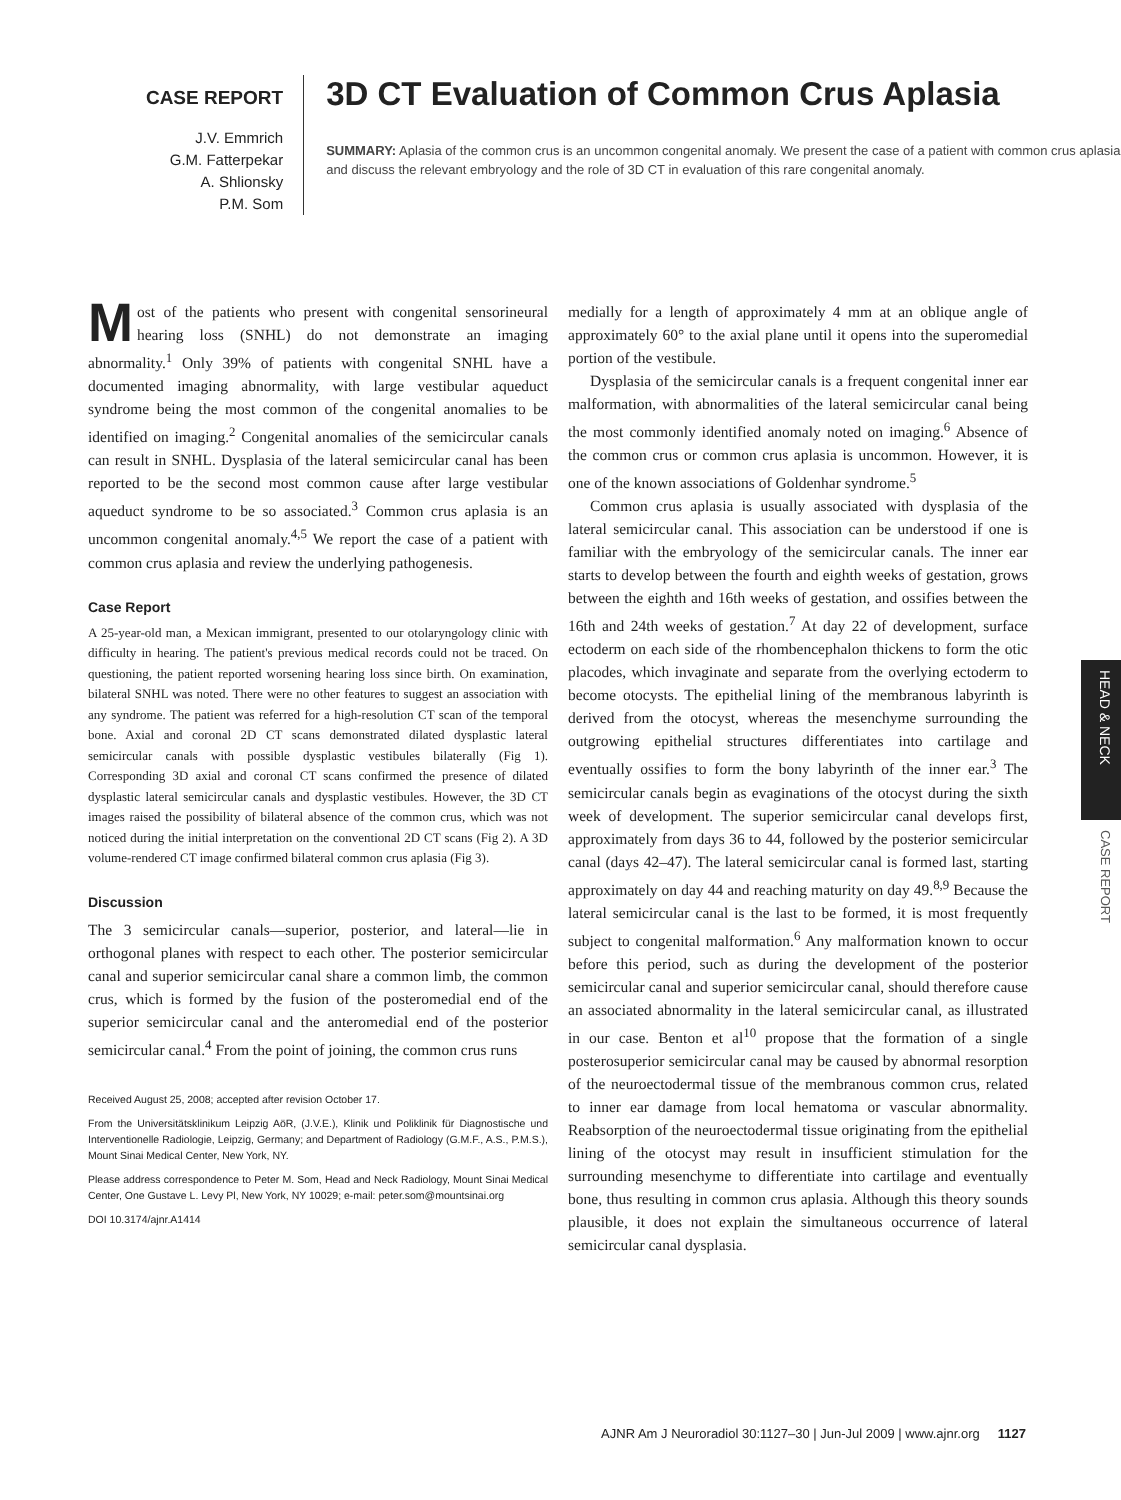CASE REPORT
J.V. Emmrich
G.M. Fatterpekar
A. Shlionsky
P.M. Som
3D CT Evaluation of Common Crus Aplasia
SUMMARY: Aplasia of the common crus is an uncommon congenital anomaly. We present the case of a patient with common crus aplasia and discuss the relevant embryology and the role of 3D CT in evaluation of this rare congenital anomaly.
Most of the patients who present with congenital sensorineural hearing loss (SNHL) do not demonstrate an imaging abnormality.<sup>1</sup> Only 39% of patients with congenital SNHL have a documented imaging abnormality, with large vestibular aqueduct syndrome being the most common of the congenital anomalies to be identified on imaging.<sup>2</sup> Congenital anomalies of the semicircular canals can result in SNHL. Dysplasia of the lateral semicircular canal has been reported to be the second most common cause after large vestibular aqueduct syndrome to be so associated.<sup>3</sup> Common crus aplasia is an uncommon congenital anomaly.<sup>4,5</sup> We report the case of a patient with common crus aplasia and review the underlying pathogenesis.
Case Report
A 25-year-old man, a Mexican immigrant, presented to our otolaryngology clinic with difficulty in hearing. The patient's previous medical records could not be traced. On questioning, the patient reported worsening hearing loss since birth. On examination, bilateral SNHL was noted. There were no other features to suggest an association with any syndrome. The patient was referred for a high-resolution CT scan of the temporal bone. Axial and coronal 2D CT scans demonstrated dilated dysplastic lateral semicircular canals with possible dysplastic vestibules bilaterally (Fig 1). Corresponding 3D axial and coronal CT scans confirmed the presence of dilated dysplastic lateral semicircular canals and dysplastic vestibules. However, the 3D CT images raised the possibility of bilateral absence of the common crus, which was not noticed during the initial interpretation on the conventional 2D CT scans (Fig 2). A 3D volume-rendered CT image confirmed bilateral common crus aplasia (Fig 3).
Discussion
The 3 semicircular canals—superior, posterior, and lateral—lie in orthogonal planes with respect to each other. The posterior semicircular canal and superior semicircular canal share a common limb, the common crus, which is formed by the fusion of the posteromedial end of the superior semicircular canal and the anteromedial end of the posterior semicircular canal.<sup>4</sup> From the point of joining, the common crus runs
Received August 25, 2008; accepted after revision October 17.
From the Universitätsklinikum Leipzig AöR, (J.V.E.), Klinik und Poliklinik für Diagnostische und Interventionelle Radiologie, Leipzig, Germany; and Department of Radiology (G.M.F., A.S., P.M.S.), Mount Sinai Medical Center, New York, NY.
Please address correspondence to Peter M. Som, Head and Neck Radiology, Mount Sinai Medical Center, One Gustave L. Levy Pl, New York, NY 10029; e-mail: peter.som@mountsinai.org
DOI 10.3174/ajnr.A1414
medially for a length of approximately 4 mm at an oblique angle of approximately 60° to the axial plane until it opens into the superomedial portion of the vestibule.
Dysplasia of the semicircular canals is a frequent congenital inner ear malformation, with abnormalities of the lateral semicircular canal being the most commonly identified anomaly noted on imaging.<sup>6</sup> Absence of the common crus or common crus aplasia is uncommon. However, it is one of the known associations of Goldenhar syndrome.<sup>5</sup>
Common crus aplasia is usually associated with dysplasia of the lateral semicircular canal. This association can be understood if one is familiar with the embryology of the semicircular canals. The inner ear starts to develop between the fourth and eighth weeks of gestation, grows between the eighth and 16th weeks of gestation, and ossifies between the 16th and 24th weeks of gestation.<sup>7</sup> At day 22 of development, surface ectoderm on each side of the rhombencephalon thickens to form the otic placodes, which invaginate and separate from the overlying ectoderm to become otocysts. The epithelial lining of the membranous labyrinth is derived from the otocyst, whereas the mesenchyme surrounding the outgrowing epithelial structures differentiates into cartilage and eventually ossifies to form the bony labyrinth of the inner ear.<sup>3</sup> The semicircular canals begin as evaginations of the otocyst during the sixth week of development. The superior semicircular canal develops first, approximately from days 36 to 44, followed by the posterior semicircular canal (days 42–47). The lateral semicircular canal is formed last, starting approximately on day 44 and reaching maturity on day 49.<sup>8,9</sup> Because the lateral semicircular canal is the last to be formed, it is most frequently subject to congenital malformation.<sup>6</sup> Any malformation known to occur before this period, such as during the development of the posterior semicircular canal and superior semicircular canal, should therefore cause an associated abnormality in the lateral semicircular canal, as illustrated in our case. Benton et al<sup>10</sup> propose that the formation of a single posterosuperior semicircular canal may be caused by abnormal resorption of the neuroectodermal tissue of the membranous common crus, related to inner ear damage from local hematoma or vascular abnormality. Reabsorption of the neuroectodermal tissue originating from the epithelial lining of the otocyst may result in insufficient stimulation for the surrounding mesenchyme to differentiate into cartilage and eventually bone, thus resulting in common crus aplasia. Although this theory sounds plausible, it does not explain the simultaneous occurrence of lateral semicircular canal dysplasia.
HEAD & NECK
CASE REPORT
AJNR Am J Neuroradiol 30:1127–30 | Jun-Jul 2009 | www.ajnr.org 1127